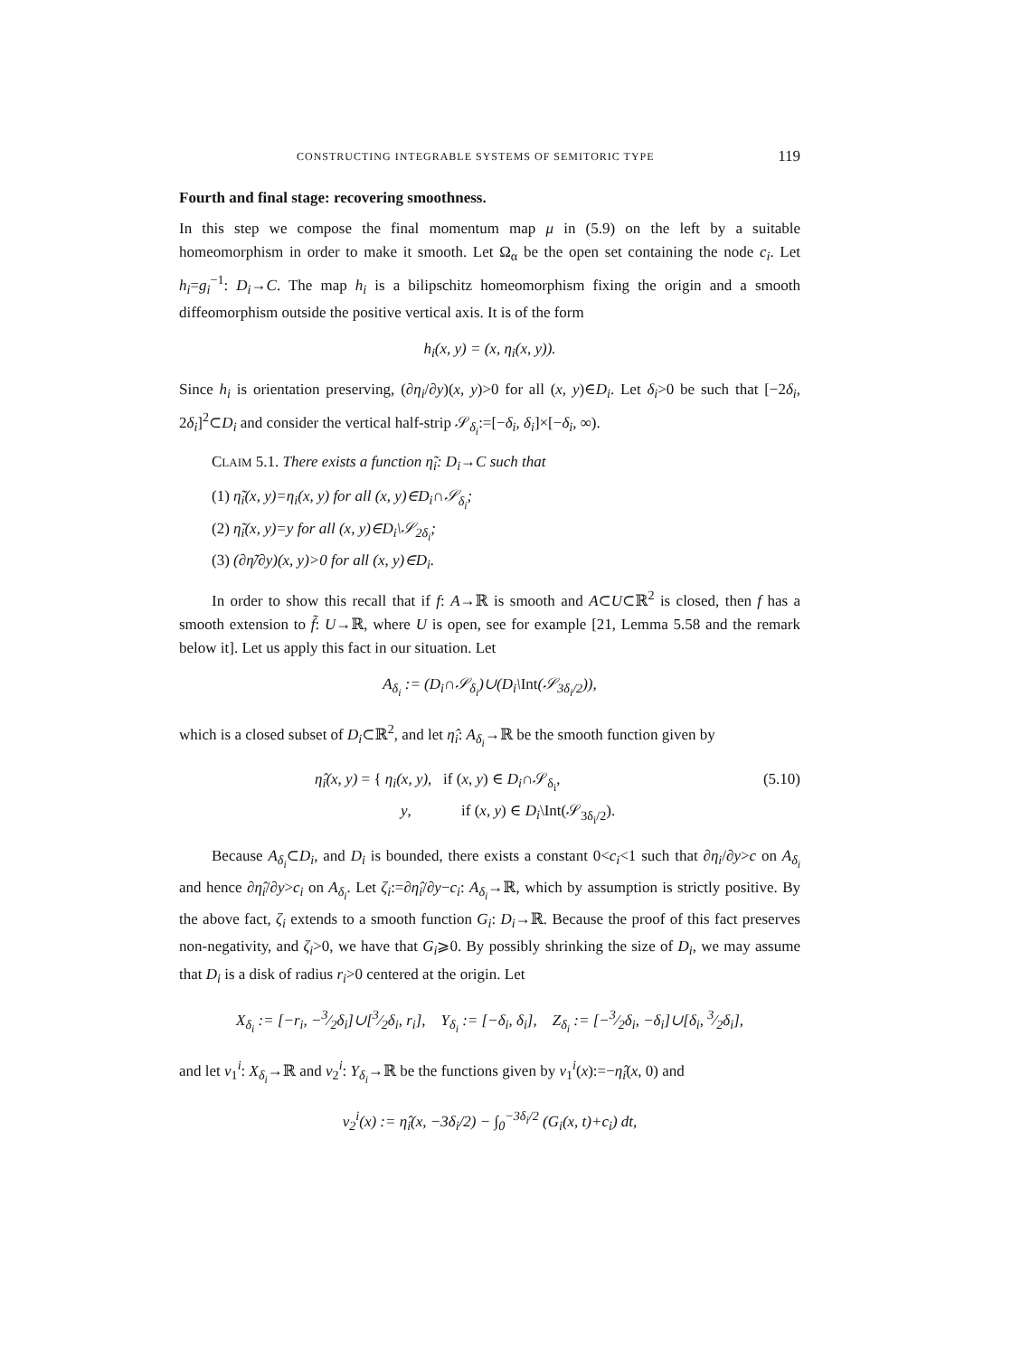CONSTRUCTING INTEGRABLE SYSTEMS OF SEMITORIC TYPE 119
Fourth and final stage: recovering smoothness.
In this step we compose the final momentum map μ in (5.9) on the left by a suitable homeomorphism in order to make it smooth. Let Ω<sub>α</sub> be the open set containing the node c<sub>i</sub>. Let h<sub>i</sub>=g<sub>i</sub><sup>−1</sup>: D<sub>i</sub>→C. The map h<sub>i</sub> is a bilipschitz homeomorphism fixing the origin and a smooth diffeomorphism outside the positive vertical axis. It is of the form
h<sub>i</sub>(x, y) = (x, η<sub>i</sub>(x, y)).
Since h<sub>i</sub> is orientation preserving, (∂η<sub>i</sub>/∂y)(x, y)>0 for all (x, y)∈D<sub>i</sub>. Let δ<sub>i</sub>>0 be such that [−2δ<sub>i</sub>, 2δ<sub>i</sub>]<sup>2</sup>⊂D<sub>i</sub> and consider the vertical half-strip 𝒮<sub>δ<sub>i</sub></sub>:=[−δ<sub>i</sub>, δ<sub>i</sub>]×[−δ<sub>i</sub>, ∞).
CLAIM 5.1. There exists a function η̃<sub>i</sub>: D<sub>i</sub>→C such that
(1) η̃<sub>i</sub>(x, y)=η<sub>i</sub>(x, y) for all (x, y)∈D<sub>i</sub>∩𝒮<sub>δ<sub>i</sub></sub>;
(2) η̃<sub>i</sub>(x, y)=y for all (x, y)∈D<sub>i</sub>\𝒮<sub>2δ<sub>i</sub></sub>;
(3) (∂η̃/∂y)(x, y)>0 for all (x, y)∈D<sub>i</sub>.
In order to show this recall that if f: A→ℝ is smooth and A⊂U⊂ℝ<sup>2</sup> is closed, then f has a smooth extension to f̃: U→ℝ, where U is open, see for example [21, Lemma 5.58 and the remark below it]. Let us apply this fact in our situation. Let
A<sub>δ<sub>i</sub></sub> := (D<sub>i</sub>∩𝒮<sub>δ<sub>i</sub></sub>)∪(D<sub>i</sub>\Int(𝒮<sub>3δ<sub>i</sub>/2</sub>)),
which is a closed subset of D<sub>i</sub>⊂ℝ<sup>2</sup>, and let η̂<sub>i</sub>: A<sub>δ<sub>i</sub></sub>→ℝ be the smooth function given by
η̂<sub>i</sub>(x, y) = { η<sub>i</sub>(x, y), if (x, y) ∈ D<sub>i</sub>∩𝒮<sub>δ<sub>i</sub></sub>,
y, if (x, y) ∈ D<sub>i</sub>\Int(𝒮<sub>3δ<sub>i</sub>/2</sub>). (5.10)
Because A<sub>δ<sub>i</sub></sub>⊂D<sub>i</sub>, and D<sub>i</sub> is bounded, there exists a constant 0<c<sub>i</sub><1 such that ∂η<sub>i</sub>/∂y>c on A<sub>δ<sub>i</sub></sub> and hence ∂η̂<sub>i</sub>/∂y>c<sub>i</sub> on A<sub>δ<sub>i</sub></sub>. Let ζ<sub>i</sub>:=∂η̂<sub>i</sub>/∂y−c<sub>i</sub>: A<sub>δ<sub>i</sub></sub>→ℝ, which by assumption is strictly positive. By the above fact, ζ<sub>i</sub> extends to a smooth function G<sub>i</sub>: D<sub>i</sub>→ℝ. Because the proof of this fact preserves non-negativity, and ζ<sub>i</sub>>0, we have that G<sub>i</sub>⩾0. By possibly shrinking the size of D<sub>i</sub>, we may assume that D<sub>i</sub> is a disk of radius r<sub>i</sub>>0 centered at the origin. Let
X<sub>δ<sub>i</sub></sub> := [−r<sub>i</sub>, −3⁄2δ<sub>i</sub>]∪[3⁄2δ<sub>i</sub>, r<sub>i</sub>], Y<sub>δ<sub>i</sub></sub> := [−δ<sub>i</sub>, δ<sub>i</sub>], Z<sub>δ<sub>i</sub></sub> := [−3⁄2δ<sub>i</sub>, −δ<sub>i</sub>]∪[δ<sub>i</sub>, 3⁄2δ<sub>i</sub>],
and let ν<sub>1</sub><sup>i</sup>: X<sub>δ<sub>i</sub></sub>→ℝ and ν<sub>2</sub><sup>i</sup>: Y<sub>δ<sub>i</sub></sub>→ℝ be the functions given by ν<sub>1</sub><sup>i</sup>(x):=−η̂<sub>i</sub>(x, 0) and
ν<sub>2</sub><sup>i</sup>(x) := η̂<sub>i</sub>(x, −3δ<sub>i</sub>/2) − ∫<sub>0</sub><sup>−3δ<sub>i</sub>/2</sup> (G<sub>i</sub>(x, t)+c<sub>i</sub>) dt,